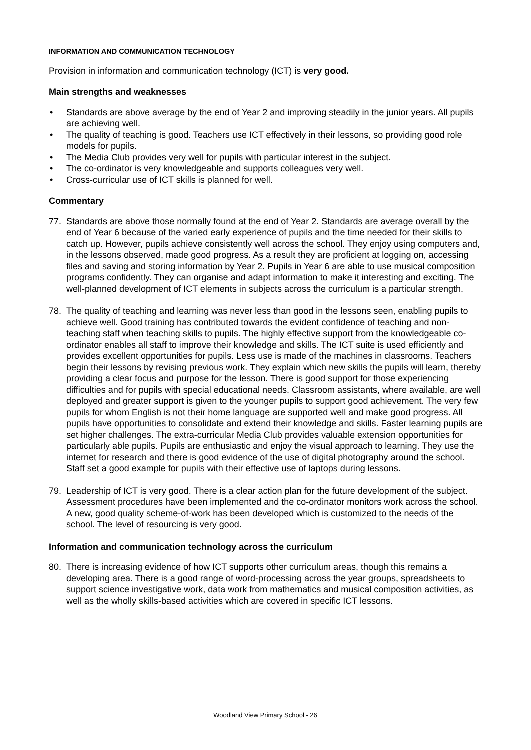INFORMATION AND COMMUNICATION TECHNOLOGY
Provision in information and communication technology (ICT) is very good.
Main strengths and weaknesses
• Standards are above average by the end of Year 2 and improving steadily in the junior years. All pupils are achieving well.
• The quality of teaching is good. Teachers use ICT effectively in their lessons, so providing good role models for pupils.
• The Media Club provides very well for pupils with particular interest in the subject.
• The co-ordinator is very knowledgeable and supports colleagues very well.
• Cross-curricular use of ICT skills is planned for well.
Commentary
77. Standards are above those normally found at the end of Year 2. Standards are average overall by the end of Year 6 because of the varied early experience of pupils and the time needed for their skills to catch up. However, pupils achieve consistently well across the school. They enjoy using computers and, in the lessons observed, made good progress. As a result they are proficient at logging on, accessing files and saving and storing information by Year 2. Pupils in Year 6 are able to use musical composition programs confidently. They can organise and adapt information to make it interesting and exciting. The well-planned development of ICT elements in subjects across the curriculum is a particular strength.
78. The quality of teaching and learning was never less than good in the lessons seen, enabling pupils to achieve well. Good training has contributed towards the evident confidence of teaching and non-teaching staff when teaching skills to pupils. The highly effective support from the knowledgeable co-ordinator enables all staff to improve their knowledge and skills. The ICT suite is used efficiently and provides excellent opportunities for pupils. Less use is made of the machines in classrooms. Teachers begin their lessons by revising previous work. They explain which new skills the pupils will learn, thereby providing a clear focus and purpose for the lesson. There is good support for those experiencing difficulties and for pupils with special educational needs. Classroom assistants, where available, are well deployed and greater support is given to the younger pupils to support good achievement. The very few pupils for whom English is not their home language are supported well and make good progress. All pupils have opportunities to consolidate and extend their knowledge and skills. Faster learning pupils are set higher challenges. The extra-curricular Media Club provides valuable extension opportunities for particularly able pupils. Pupils are enthusiastic and enjoy the visual approach to learning. They use the internet for research and there is good evidence of the use of digital photography around the school. Staff set a good example for pupils with their effective use of laptops during lessons.
79. Leadership of ICT is very good. There is a clear action plan for the future development of the subject. Assessment procedures have been implemented and the co-ordinator monitors work across the school. A new, good quality scheme-of-work has been developed which is customized to the needs of the school. The level of resourcing is very good.
Information and communication technology across the curriculum
80. There is increasing evidence of how ICT supports other curriculum areas, though this remains a developing area. There is a good range of word-processing across the year groups, spreadsheets to support science investigative work, data work from mathematics and musical composition activities, as well as the wholly skills-based activities which are covered in specific ICT lessons.
Woodland View Primary School - 26